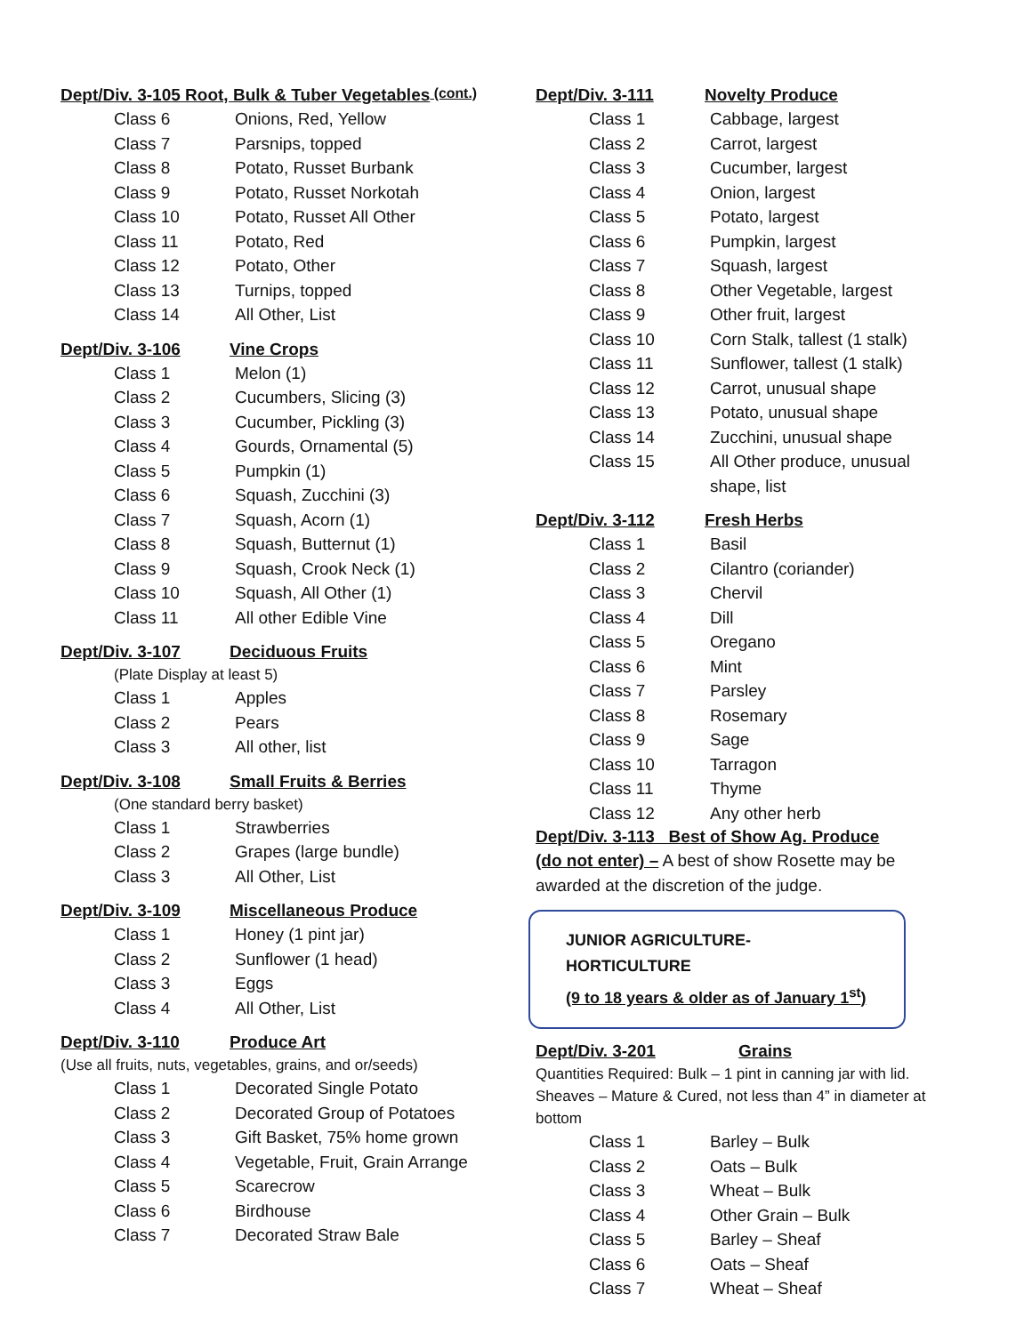Dept/Div. 3-105 Root, Bulk & Tuber Vegetables (cont.)
Class 6 Onions, Red, Yellow
Class 7 Parsnips, topped
Class 8 Potato, Russet Burbank
Class 9 Potato, Russet Norkotah
Class 10 Potato, Russet All Other
Class 11 Potato, Red
Class 12 Potato, Other
Class 13 Turnips, topped
Class 14 All Other, List
Dept/Div. 3-106 Vine Crops
Class 1 Melon (1)
Class 2 Cucumbers, Slicing (3)
Class 3 Cucumber, Pickling (3)
Class 4 Gourds, Ornamental (5)
Class 5 Pumpkin (1)
Class 6 Squash, Zucchini (3)
Class 7 Squash, Acorn (1)
Class 8 Squash, Butternut (1)
Class 9 Squash, Crook Neck (1)
Class 10 Squash, All Other (1)
Class 11 All other Edible Vine
Dept/Div. 3-107 Deciduous Fruits
(Plate Display at least 5)
Class 1 Apples
Class 2 Pears
Class 3 All other, list
Dept/Div. 3-108 Small Fruits & Berries
(One standard berry basket)
Class 1 Strawberries
Class 2 Grapes (large bundle)
Class 3 All Other, List
Dept/Div. 3-109 Miscellaneous Produce
Class 1 Honey (1 pint jar)
Class 2 Sunflower (1 head)
Class 3 Eggs
Class 4 All Other, List
Dept/Div. 3-110 Produce Art
(Use all fruits, nuts, vegetables, grains, and or/seeds)
Class 1 Decorated Single Potato
Class 2 Decorated Group of Potatoes
Class 3 Gift Basket, 75% home grown
Class 4 Vegetable, Fruit, Grain Arrange
Class 5 Scarecrow
Class 6 Birdhouse
Class 7 Decorated Straw Bale
Dept/Div. 3-111 Novelty Produce
Class 1 Cabbage, largest
Class 2 Carrot, largest
Class 3 Cucumber, largest
Class 4 Onion, largest
Class 5 Potato, largest
Class 6 Pumpkin, largest
Class 7 Squash, largest
Class 8 Other Vegetable, largest
Class 9 Other fruit, largest
Class 10 Corn Stalk, tallest (1 stalk)
Class 11 Sunflower, tallest (1 stalk)
Class 12 Carrot, unusual shape
Class 13 Potato, unusual shape
Class 14 Zucchini, unusual shape
Class 15 All Other produce, unusual
shape, list
Dept/Div. 3-112 Fresh Herbs
Class 1 Basil
Class 2 Cilantro (coriander)
Class 3 Chervil
Class 4 Dill
Class 5 Oregano
Class 6 Mint
Class 7 Parsley
Class 8 Rosemary
Class 9 Sage
Class 10 Tarragon
Class 11 Thyme
Class 12 Any other herb
Dept/Div. 3-113 Best of Show Ag. Produce
(do not enter) – A best of show Rosette may be awarded at the discretion of the judge.
JUNIOR AGRICULTURE-HORTICULTURE
(9 to 18 years & older as of January 1<sup>st</sup>)
Dept/Div. 3-201 Grains
Quantities Required: Bulk – 1 pint in canning jar with lid. Sheaves – Mature & Cured, not less than 4” in diameter at bottom
Class 1 Barley – Bulk
Class 2 Oats – Bulk
Class 3 Wheat – Bulk
Class 4 Other Grain – Bulk
Class 5 Barley – Sheaf
Class 6 Oats – Sheaf
Class 7 Wheat – Sheaf